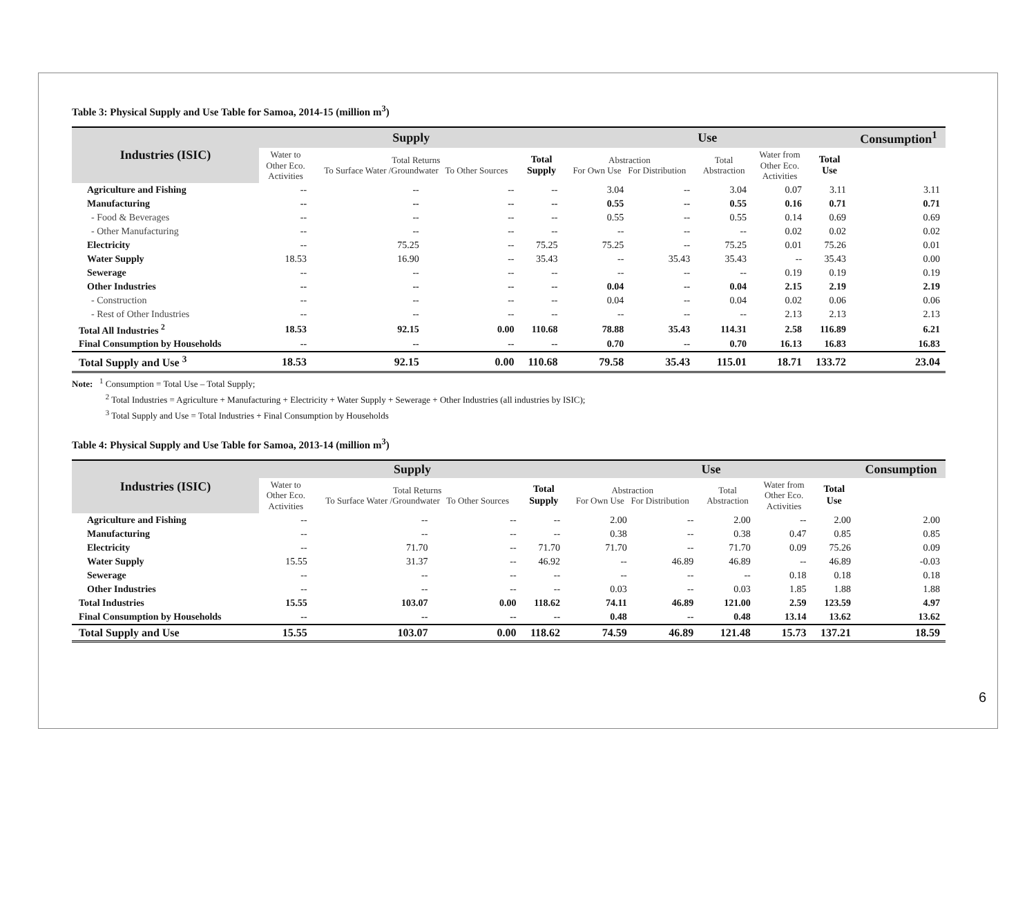Table 3: Physical Supply and Use Table for Samoa, 2014-15 (million m<sup>3</sup>)
| Industries (ISIC) | Supply | | | | Use | | | | | Consumption<sup>1</sup> |
| --- | --- | --- | --- | --- | --- | --- | --- | --- | --- | --- |
| | Water to Other Eco. Activities | Total Returns To Surface Water /Groundwater To Other Sources | | Total Supply | Abstraction For Own Use For Distribution | | Total Abstraction | Water from Other Eco. Activities | Total Use | |
| Agriculture and Fishing | -- | -- | -- | -- | 3.04 | -- | 3.04 | 0.07 | 3.11 | 3.11 |
| Manufacturing | -- | -- | -- | -- | 0.55 | -- | 0.55 | 0.16 | 0.71 | 0.71 |
| - Food & Beverages | -- | -- | -- | -- | 0.55 | -- | 0.55 | 0.14 | 0.69 | 0.69 |
| - Other Manufacturing | -- | -- | -- | -- | -- | -- | -- | 0.02 | 0.02 | 0.02 |
| Electricity | -- | 75.25 | -- | 75.25 | 75.25 | -- | 75.25 | 0.01 | 75.26 | 0.01 |
| Water Supply | 18.53 | 16.90 | -- | 35.43 | -- | 35.43 | 35.43 | -- | 35.43 | 0.00 |
| Sewerage | -- | -- | -- | -- | -- | -- | -- | 0.19 | 0.19 | 0.19 |
| Other Industries | -- | -- | -- | -- | 0.04 | -- | 0.04 | 2.15 | 2.19 | 2.19 |
| - Construction | -- | -- | -- | -- | 0.04 | -- | 0.04 | 0.02 | 0.06 | 0.06 |
| - Rest of Other Industries | -- | -- | -- | -- | -- | -- | -- | 2.13 | 2.13 | 2.13 |
| Total All Industries <sup>2</sup> | 18.53 | 92.15 | 0.00 | 110.68 | 78.88 | 35.43 | 114.31 | 2.58 | 116.89 | 6.21 |
| Final Consumption by Households | -- | -- | -- | -- | 0.70 | -- | 0.70 | 16.13 | 16.83 | 16.83 |
| Total Supply and Use <sup>3</sup> | 18.53 | 92.15 | 0.00 | 110.68 | 79.58 | 35.43 | 115.01 | 18.71 | 133.72 | 23.04 |
Note: <sup>1</sup> Consumption = Total Use – Total Supply;
<sup>2</sup> Total Industries = Agriculture + Manufacturing + Electricity + Water Supply + Sewerage + Other Industries (all industries by ISIC);
<sup>3</sup> Total Supply and Use = Total Industries + Final Consumption by Households
Table 4: Physical Supply and Use Table for Samoa, 2013-14 (million m<sup>3</sup>)
| Industries (ISIC) | Supply | | | | Use | | | | | Consumption |
| --- | --- | --- | --- | --- | --- | --- | --- | --- | --- | --- |
| | Water to Other Eco. Activities | Total Returns To Surface Water /Groundwater To Other Sources | | Total Supply | Abstraction For Own Use For Distribution | | Total Abstraction | Water from Other Eco. Activities | Total Use | |
| Agriculture and Fishing | -- | -- | -- | -- | 2.00 | -- | 2.00 | -- | 2.00 | 2.00 |
| Manufacturing | -- | -- | -- | -- | 0.38 | -- | 0.38 | 0.47 | 0.85 | 0.85 |
| Electricity | -- | 71.70 | -- | 71.70 | 71.70 | -- | 71.70 | 0.09 | 75.26 | 0.09 |
| Water Supply | 15.55 | 31.37 | -- | 46.92 | -- | 46.89 | 46.89 | -- | 46.89 | -0.03 |
| Sewerage | -- | -- | -- | -- | -- | -- | -- | 0.18 | 0.18 | 0.18 |
| Other Industries | -- | -- | -- | -- | 0.03 | -- | 0.03 | 1.85 | 1.88 | 1.88 |
| Total Industries | 15.55 | 103.07 | 0.00 | 118.62 | 74.11 | 46.89 | 121.00 | 2.59 | 123.59 | 4.97 |
| Final Consumption by Households | -- | -- | -- | -- | 0.48 | -- | 0.48 | 13.14 | 13.62 | 13.62 |
| Total Supply and Use | 15.55 | 103.07 | 0.00 | 118.62 | 74.59 | 46.89 | 121.48 | 15.73 | 137.21 | 18.59 |
6